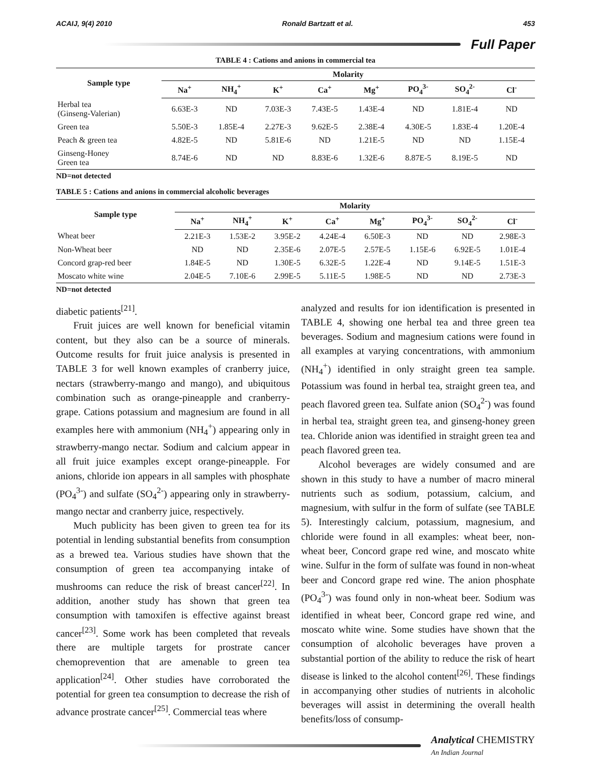ACAIJ, 9(4) 2010 Ronald Bartzatt et al. 453
Full Paper
TABLE 4 : Cations and anions in commercial tea
| Sample type | Molarity | | | | | | | |
| --- | --- | --- | --- | --- | --- | --- | --- | --- |
| | Na<sup>+</sup> | NH<sub>4</sub><sup>+</sup> | K<sup>+</sup> | Ca<sup>+</sup> | Mg<sup>+</sup> | PO<sub>4</sub><sup>3-</sup> | SO<sub>4</sub><sup>2-</sup> | Cl<sup>-</sup> |
| Herbal tea (Ginseng-Valerian) | 6.63E-3 | ND | 7.03E-3 | 7.43E-5 | 1.43E-4 | ND | 1.81E-4 | ND |
| Green tea | 5.50E-3 | 1.85E-4 | 2.27E-3 | 9.62E-5 | 2.38E-4 | 4.30E-5 | 1.83E-4 | 1.20E-4 |
| Peach & green tea | 4.82E-5 | ND | 5.81E-6 | ND | 1.21E-5 | ND | ND | 1.15E-4 |
| Ginseng-Honey Green tea | 8.74E-6 | ND | ND | 8.83E-6 | 1.32E-6 | 8.87E-5 | 8.19E-5 | ND |
ND=not detected
TABLE 5 : Cations and anions in commercial alcoholic beverages
| Sample type | Molarity | | | | | | | |
| --- | --- | --- | --- | --- | --- | --- | --- | --- |
| | Na<sup>+</sup> | NH<sub>4</sub><sup>+</sup> | K<sup>+</sup> | Ca<sup>+</sup> | Mg<sup>+</sup> | PO<sub>4</sub><sup>3-</sup> | SO<sub>4</sub><sup>2-</sup> | Cl<sup>-</sup> |
| Wheat beer | 2.21E-3 | 1.53E-2 | 3.95E-2 | 4.24E-4 | 6.50E-3 | ND | ND | 2.98E-3 |
| Non-Wheat beer | ND | ND | 2.35E-6 | 2.07E-5 | 2.57E-5 | 1.15E-6 | 6.92E-5 | 1.01E-4 |
| Concord grap-red beer | 1.84E-5 | ND | 1.30E-5 | 6.32E-5 | 1.22E-4 | ND | 9.14E-5 | 1.51E-3 |
| Moscato white wine | 2.04E-5 | 7.10E-6 | 2.99E-5 | 5.11E-5 | 1.98E-5 | ND | ND | 2.73E-3 |
ND=not detected
diabetic patients<sup>[21]</sup>.
Fruit juices are well known for beneficial vitamin content, but they also can be a source of minerals. Outcome results for fruit juice analysis is presented in TABLE 3 for well known examples of cranberry juice, nectars (strawberry-mango and mango), and ubiquitous combination such as orange-pineapple and cranberry-grape. Cations potassium and magnesium are found in all examples here with ammonium (NH<sub>4</sub><sup>+</sup>) appearing only in strawberry-mango nectar. Sodium and calcium appear in all fruit juice examples except orange-pineapple. For anions, chloride ion appears in all samples with phosphate (PO<sub>4</sub><sup>3-</sup>) and sulfate (SO<sub>4</sub><sup>2-</sup>) appearing only in strawberry-mango nectar and cranberry juice, respectively.
Much publicity has been given to green tea for its potential in lending substantial benefits from consumption as a brewed tea. Various studies have shown that the consumption of green tea accompanying intake of mushrooms can reduce the risk of breast cancer<sup>[22]</sup>. In addition, another study has shown that green tea consumption with tamoxifen is effective against breast cancer<sup>[23]</sup>. Some work has been completed that reveals there are multiple targets for prostrate cancer chemoprevention that are amenable to green tea application<sup>[24]</sup>. Other studies have corroborated the potential for green tea consumption to decrease the rish of advance prostrate cancer<sup>[25]</sup>. Commercial teas where
analyzed and results for ion identification is presented in TABLE 4, showing one herbal tea and three green tea beverages. Sodium and magnesium cations were found in all examples at varying concentrations, with ammonium (NH<sub>4</sub><sup>+</sup>) identified in only straight green tea sample. Potassium was found in herbal tea, straight green tea, and peach flavored green tea. Sulfate anion (SO<sub>4</sub><sup>2-</sup>) was found in herbal tea, straight green tea, and ginseng-honey green tea. Chloride anion was identified in straight green tea and peach flavored green tea.
Alcohol beverages are widely consumed and are shown in this study to have a number of macro mineral nutrients such as sodium, potassium, calcium, and magnesium, with sulfur in the form of sulfate (see TABLE 5). Interestingly calcium, potassium, magnesium, and chloride were found in all examples: wheat beer, non-wheat beer, Concord grape red wine, and moscato white wine. Sulfur in the form of sulfate was found in non-wheat beer and Concord grape red wine. The anion phosphate (PO<sub>4</sub><sup>3-</sup>) was found only in non-wheat beer. Sodium was identified in wheat beer, Concord grape red wine, and moscato white wine. Some studies have shown that the consumption of alcoholic beverages have proven a substantial portion of the ability to reduce the risk of heart disease is linked to the alcohol content<sup>[26]</sup>. These findings in accompanying other studies of nutrients in alcoholic beverages will assist in determining the overall health benefits/loss of consump-
Analytical CHEMISTRY
An Indian Journal